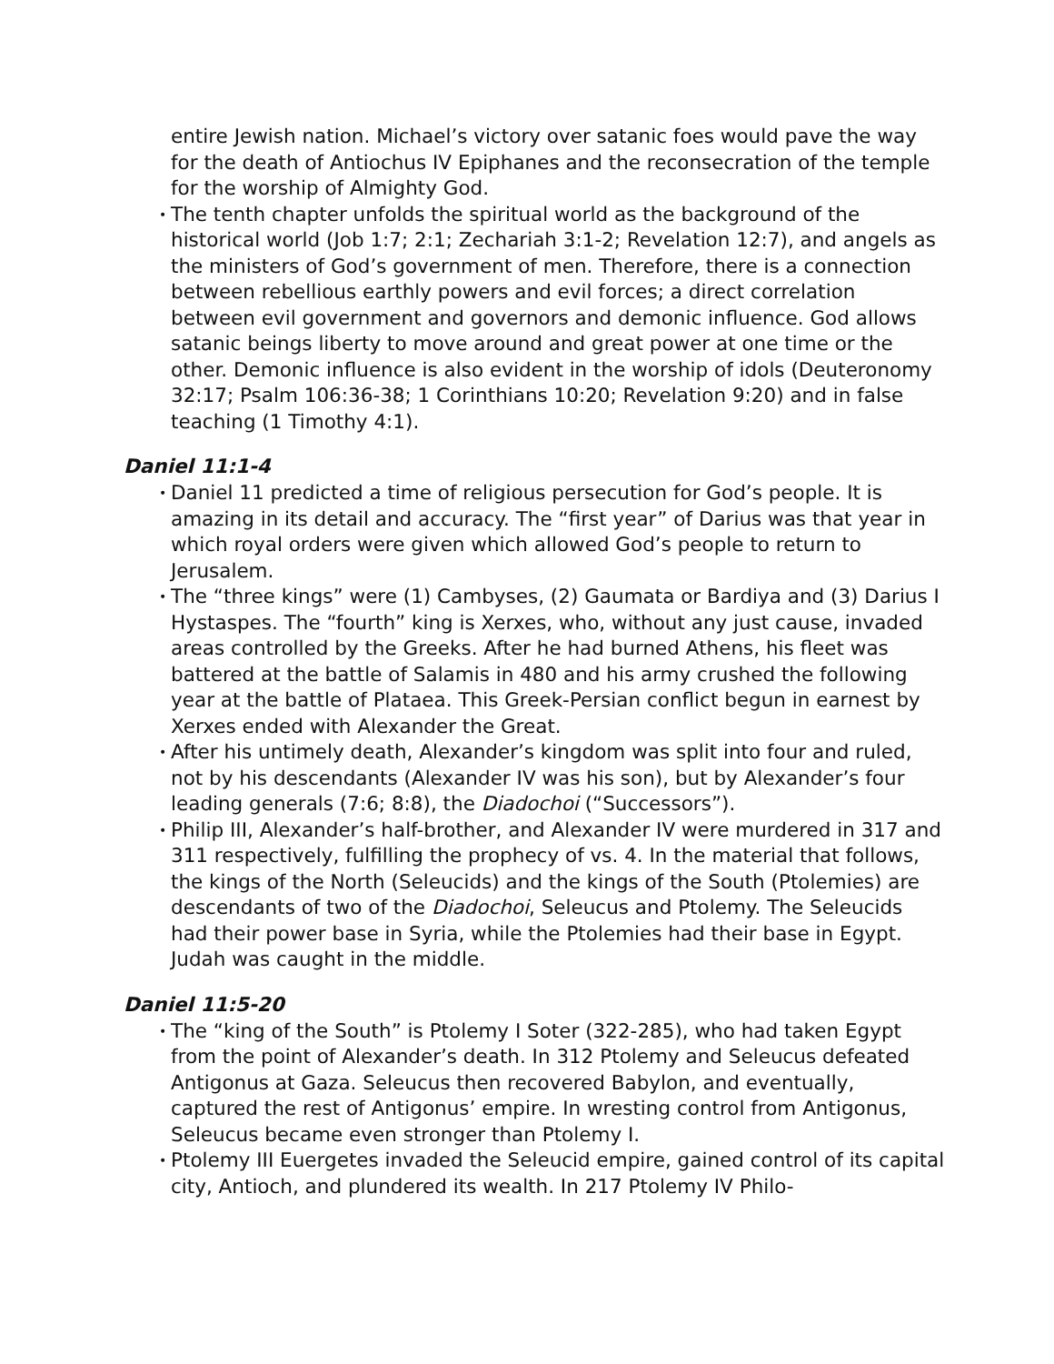entire Jewish nation. Michael’s victory over satanic foes would pave the way for the death of Antiochus IV Epiphanes and the reconsecration of the temple for the worship of Almighty God.
• The tenth chapter unfolds the spiritual world as the background of the historical world (Job 1:7; 2:1; Zechariah 3:1-2; Revelation 12:7), and angels as the ministers of God’s government of men. Therefore, there is a connection between rebellious earthly powers and evil forces; a direct correlation between evil government and governors and demonic influence. God allows satanic beings liberty to move around and great power at one time or the other. Demonic influence is also evident in the worship of idols (Deuteronomy 32:17; Psalm 106:36-38; 1 Corinthians 10:20; Revelation 9:20) and in false teaching (1 Timothy 4:1).
Daniel 11:1-4
• Daniel 11 predicted a time of religious persecution for God’s people. It is amazing in its detail and accuracy. The “first year” of Darius was that year in which royal orders were given which allowed God’s people to return to Jerusalem.
• The “three kings” were (1) Cambyses, (2) Gaumata or Bardiya and (3) Darius I Hystaspes. The “fourth” king is Xerxes, who, without any just cause, invaded areas controlled by the Greeks. After he had burned Athens, his fleet was battered at the battle of Salamis in 480 and his army crushed the following year at the battle of Plataea. This Greek-Persian conflict begun in earnest by Xerxes ended with Alexander the Great.
• After his untimely death, Alexander’s kingdom was split into four and ruled, not by his descendants (Alexander IV was his son), but by Alexander’s four leading generals (7:6; 8:8), the Diadochoi (“Successors”).
• Philip III, Alexander’s half-brother, and Alexander IV were murdered in 317 and 311 respectively, fulfilling the prophecy of vs. 4. In the material that follows, the kings of the North (Seleucids) and the kings of the South (Ptolemies) are descendants of two of the Diadochoi, Seleucus and Ptolemy. The Seleucids had their power base in Syria, while the Ptolemies had their base in Egypt. Judah was caught in the middle.
Daniel 11:5-20
• The “king of the South” is Ptolemy I Soter (322-285), who had taken Egypt from the point of Alexander’s death. In 312 Ptolemy and Seleucus defeated Antigonus at Gaza. Seleucus then recovered Babylon, and eventually, captured the rest of Antigonus’ empire. In wresting control from Antigonus, Seleucus became even stronger than Ptolemy I.
• Ptolemy III Euergetes invaded the Seleucid empire, gained control of its capital city, Antioch, and plundered its wealth. In 217 Ptolemy IV Philo-